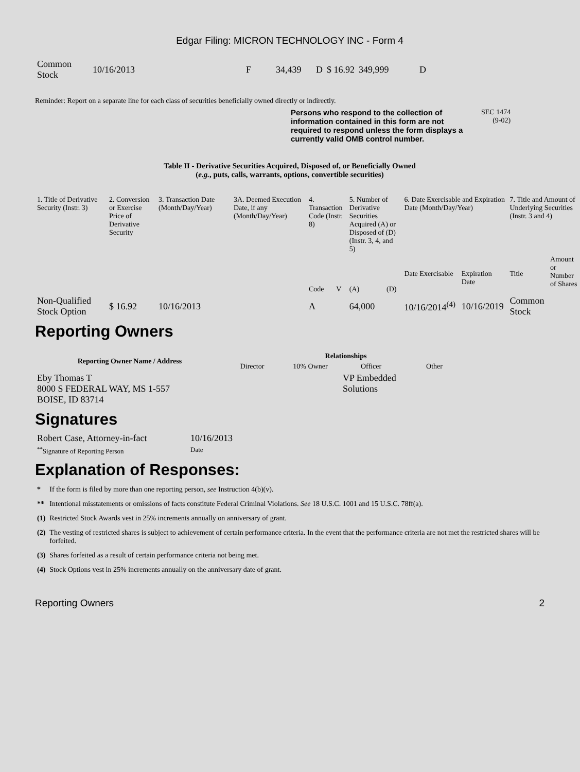Edgar Filing: MICRON TECHNOLOGY INC - Form 4
| Common Stock | 10/16/2013 | F | 34,439 | D | $ 16.92 | 349,999 | D |
Reminder: Report on a separate line for each class of securities beneficially owned directly or indirectly.
Persons who respond to the collection of information contained in this form are not required to respond unless the form displays a currently valid OMB control number.
SEC 1474
(9-02)
Table II - Derivative Securities Acquired, Disposed of, or Beneficially Owned
(e.g., puts, calls, warrants, options, convertible securities)
| 1. Title of Derivative Security (Instr. 3) | 2. Conversion or Exercise Price of Derivative Security | 3. Transaction Date (Month/Day/Year) | 3A. Deemed Execution Date, if any (Month/Day/Year) | 4. Transaction Code (Instr. 8) | | 5. Number of Derivative Securities Acquired (A) or Disposed of (D) (Instr. 3, 4, and 5) | | 6. Date Exercisable and Expiration Date (Month/Day/Year) | | 7. Title and Amount of Underlying Securities (Instr. 3 and 4) | |
| | | | | Code | V | (A) | (D) | Date Exercisable | Expiration Date | Title | Amount or Number of Shares |
| Non-Qualified Stock Option | $ 16.92 | 10/16/2013 | | A | | 64,000 | | 10/16/2014<sup>(4)</sup> | 10/16/2019 | Common Stock | |
Reporting Owners
| Reporting Owner Name / Address | Relationships | | | |
| --- | --- | --- | --- | --- |
| | Director | 10% Owner | Officer | Other |
| Eby Thomas T 8000 S FEDERAL WAY, MS 1-557 BOISE, ID 83714 | | | VP Embedded Solutions | |
Signatures
| Robert Case, Attorney-in-fact | 10/16/2013 |
| <sup>**</sup> Signature of Reporting Person | Date |
Explanation of Responses:
| * | If the form is filed by more than one reporting person, see Instruction 4(b)(v). |
| ** | Intentional misstatements or omissions of facts constitute Federal Criminal Violations. See 18 U.S.C. 1001 and 15 U.S.C. 78ff(a). |
| (1) | Restricted Stock Awards vest in 25% increments annually on anniversary of grant. |
| (2) | The vesting of restricted shares is subject to achievement of certain performance criteria. In the event that the performance criteria are not met the restricted shares will be forfeited. |
| (3) | Shares forfeited as a result of certain performance criteria not being met. |
| (4) | Stock Options vest in 25% increments annually on the anniversary date of grant. |
Reporting Owners 2